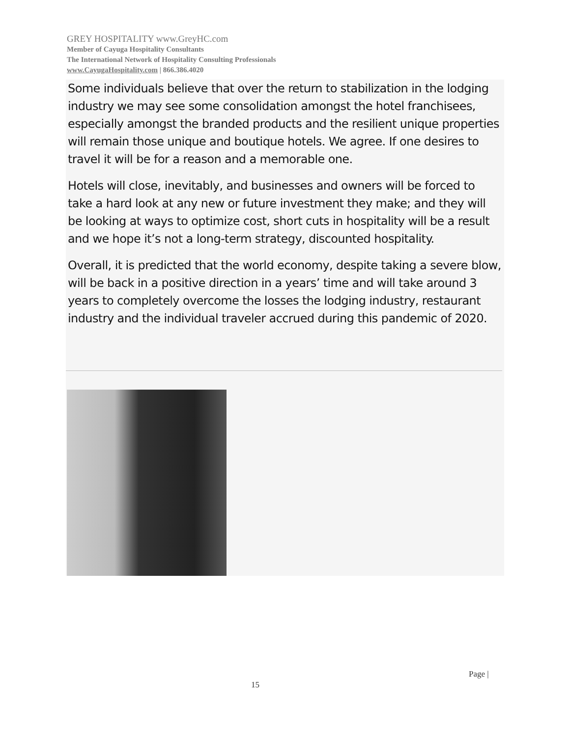GREY HOSPITALITY www.GreyHC.com
Member of Cayuga Hospitality Consultants
The International Network of Hospitality Consulting Professionals
www.CayugaHospitality.com | 866.386.4020
Some individuals believe that over the return to stabilization in the lodging industry we may see some consolidation amongst the hotel franchisees, especially amongst the branded products and the resilient unique properties will remain those unique and boutique hotels. We agree. If one desires to travel it will be for a reason and a memorable one.
Hotels will close, inevitably, and businesses and owners will be forced to take a hard look at any new or future investment they make; and they will be looking at ways to optimize cost, short cuts in hospitality will be a result and we hope it’s not a long-term strategy, discounted hospitality.
Overall, it is predicted that the world economy, despite taking a severe blow, will be back in a positive direction in a years’ time and will take around 3 years to completely overcome the losses the lodging industry, restaurant industry and the individual traveler accrued during this pandemic of 2020.
Page |
15